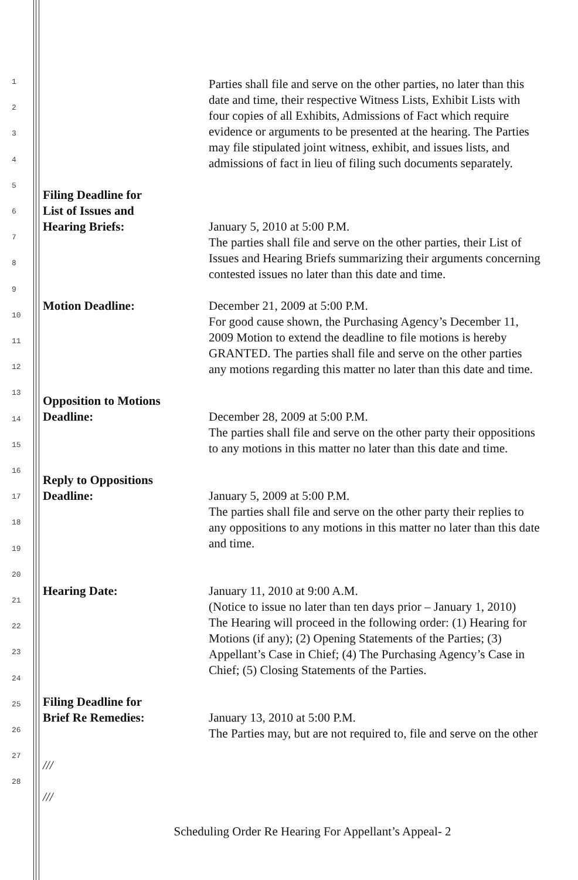1
2
3
4
5
6
7
8
9
10
11
12
13
14
15
16
17
18
19
20
21
22
23
24
25
26
27
28
Parties shall file and serve on the other parties, no later than this
date and time, their respective Witness Lists, Exhibit Lists with
four copies of all Exhibits, Admissions of Fact which require
evidence or arguments to be presented at the hearing. The Parties
may file stipulated joint witness, exhibit, and issues lists, and
admissions of fact in lieu of filing such documents separately.
Filing Deadline for
List of Issues and
Hearing Briefs:
January 5, 2010 at 5:00 P.M.
The parties shall file and serve on the other parties, their List of
Issues and Hearing Briefs summarizing their arguments concerning
contested issues no later than this date and time.
Motion Deadline: December 21, 2009 at 5:00 P.M.
For good cause shown, the Purchasing Agency’s December 11,
2009 Motion to extend the deadline to file motions is hereby
GRANTED. The parties shall file and serve on the other parties
any motions regarding this matter no later than this date and time.
Opposition to Motions
Deadline:
December 28, 2009 at 5:00 P.M.
The parties shall file and serve on the other party their oppositions
to any motions in this matter no later than this date and time.
Reply to Oppositions
Deadline:
January 5, 2009 at 5:00 P.M.
The parties shall file and serve on the other party their replies to
any oppositions to any motions in this matter no later than this date
and time.
Hearing Date: January 11, 2010 at 9:00 A.M.
(Notice to issue no later than ten days prior – January 1, 2010)
The Hearing will proceed in the following order: (1) Hearing for
Motions (if any); (2) Opening Statements of the Parties; (3)
Appellant’s Case in Chief; (4) The Purchasing Agency’s Case in
Chief; (5) Closing Statements of the Parties.
Filing Deadline for
Brief Re Remedies:
January 13, 2010 at 5:00 P.M.
The Parties may, but are not required to, file and serve on the other
///
///
Scheduling Order Re Hearing For Appellant’s Appeal- 2